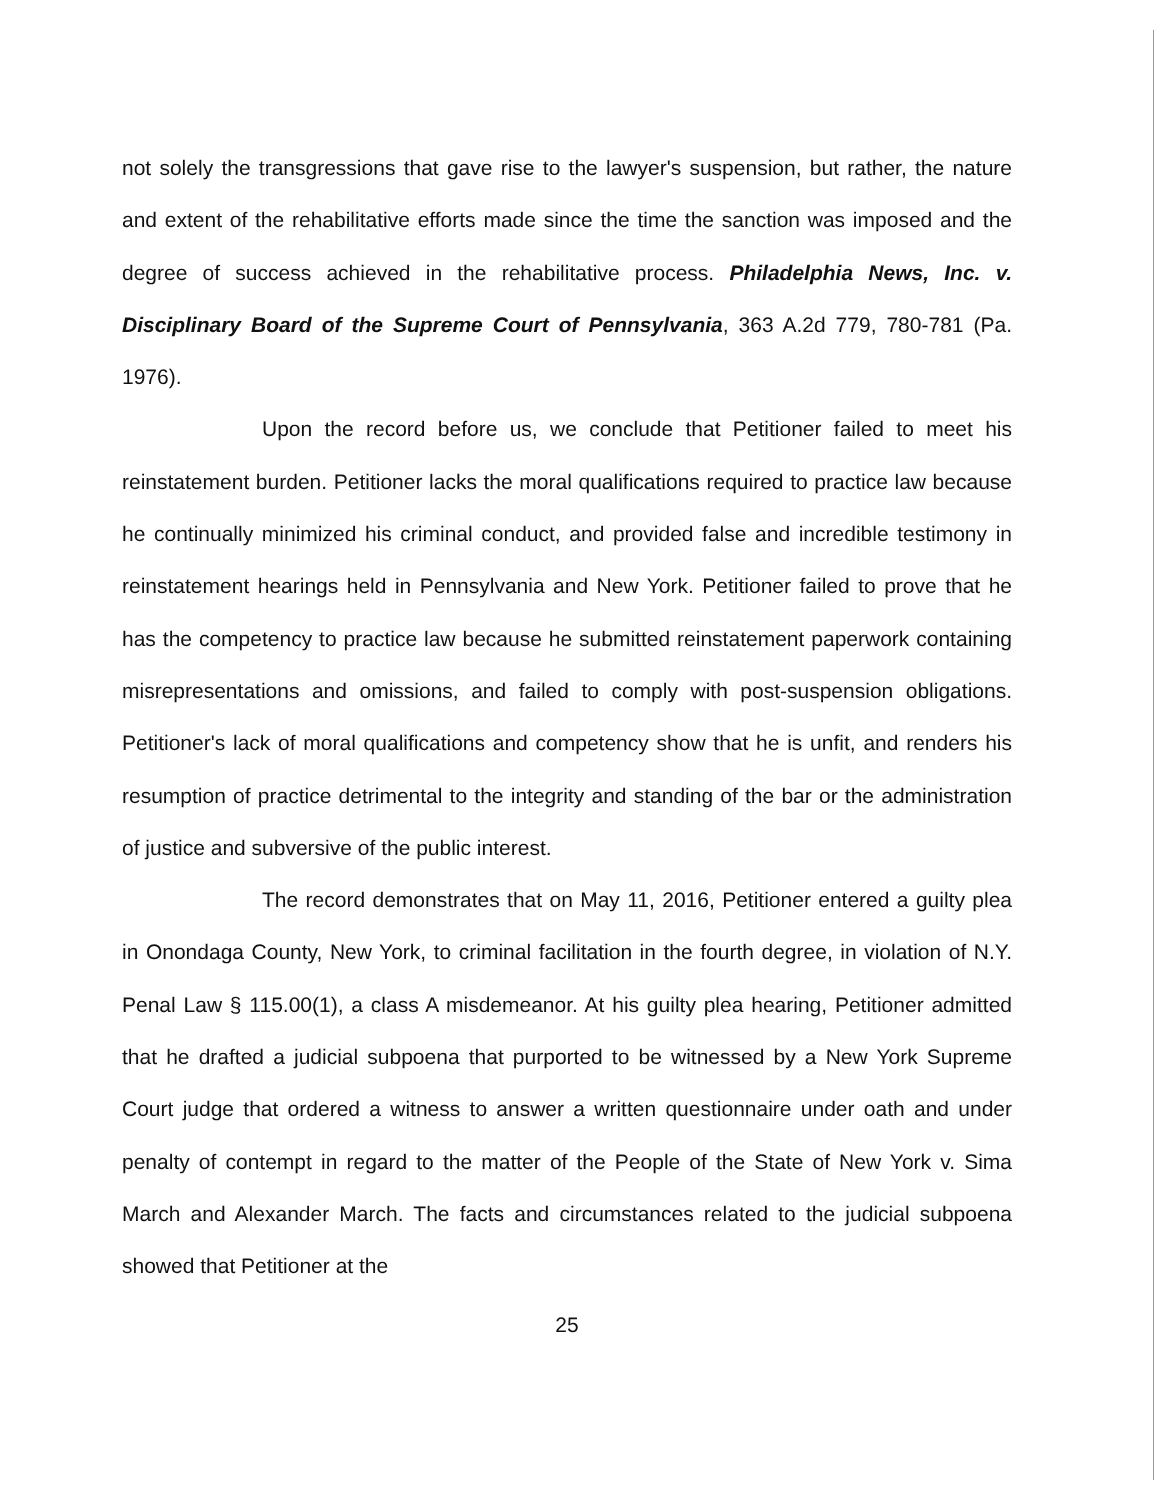not solely the transgressions that gave rise to the lawyer's suspension, but rather, the nature and extent of the rehabilitative efforts made since the time the sanction was imposed and the degree of success achieved in the rehabilitative process. Philadelphia News, Inc. v. Disciplinary Board of the Supreme Court of Pennsylvania, 363 A.2d 779, 780-781 (Pa. 1976).
Upon the record before us, we conclude that Petitioner failed to meet his reinstatement burden. Petitioner lacks the moral qualifications required to practice law because he continually minimized his criminal conduct, and provided false and incredible testimony in reinstatement hearings held in Pennsylvania and New York. Petitioner failed to prove that he has the competency to practice law because he submitted reinstatement paperwork containing misrepresentations and omissions, and failed to comply with post-suspension obligations. Petitioner's lack of moral qualifications and competency show that he is unfit, and renders his resumption of practice detrimental to the integrity and standing of the bar or the administration of justice and subversive of the public interest.
The record demonstrates that on May 11, 2016, Petitioner entered a guilty plea in Onondaga County, New York, to criminal facilitation in the fourth degree, in violation of N.Y. Penal Law § 115.00(1), a class A misdemeanor. At his guilty plea hearing, Petitioner admitted that he drafted a judicial subpoena that purported to be witnessed by a New York Supreme Court judge that ordered a witness to answer a written questionnaire under oath and under penalty of contempt in regard to the matter of the People of the State of New York v. Sima March and Alexander March. The facts and circumstances related to the judicial subpoena showed that Petitioner at the
25